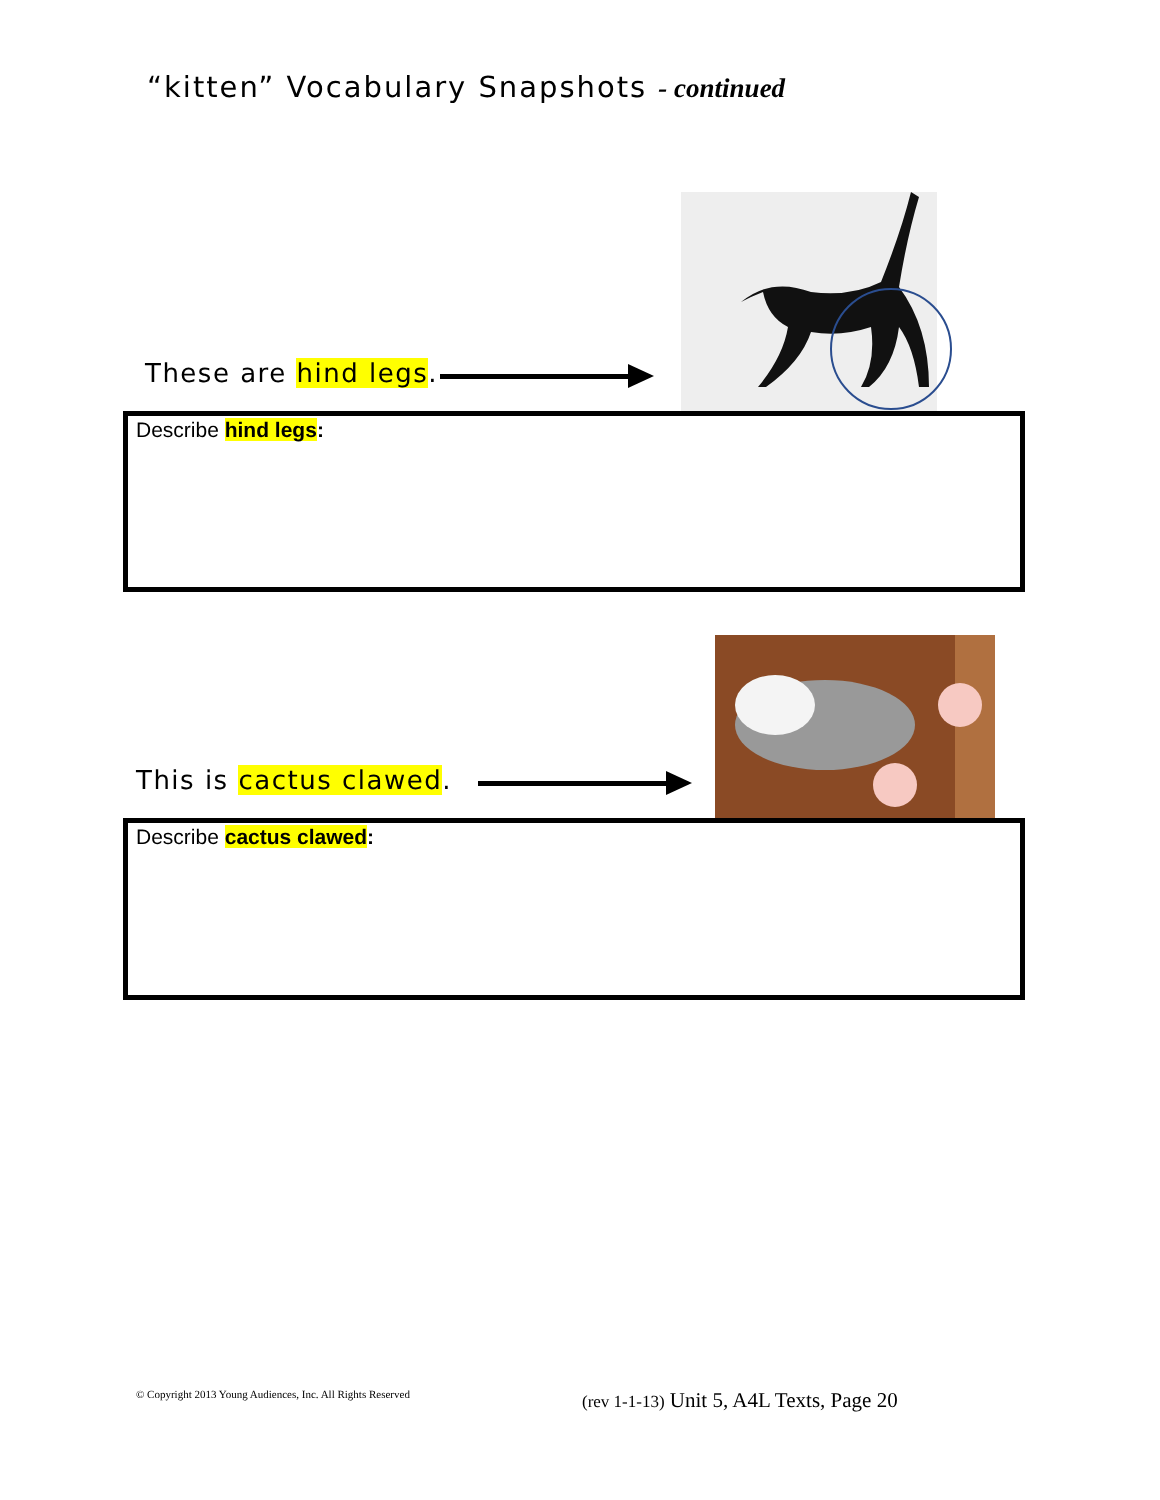“kitten” Vocabulary Snapshots - continued
These are hind legs.
Describe hind legs:
This is cactus clawed.
Describe cactus clawed:
© Copyright 2013 Young Audiences, Inc. All Rights Reserved
(rev 1-1-13) Unit 5, A4L Texts, Page 20